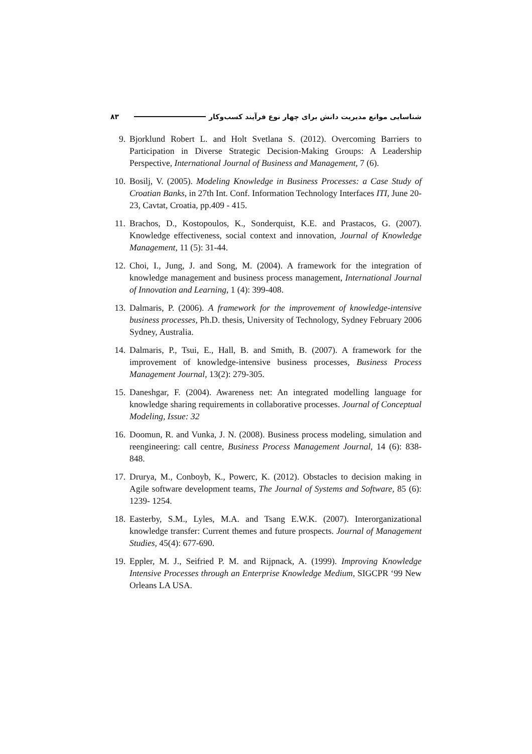شناسایی موانع مدیریت دانش برای چهار نوع فرآیند کسب‌وکار ۸۳
9. Bjorklund Robert L. and Holt Svetlana S. (2012). Overcoming Barriers to Participation in Diverse Strategic Decision-Making Groups: A Leadership Perspective, International Journal of Business and Management, 7 (6).
10. Bosilj, V. (2005). Modeling Knowledge in Business Processes: a Case Study of Croatian Banks, in 27th Int. Conf. Information Technology Interfaces ITI, June 20-23, Cavtat, Croatia, pp.409 - 415.
11. Brachos, D., Kostopoulos, K., Sonderquist, K.E. and Prastacos, G. (2007). Knowledge effectiveness, social context and innovation, Journal of Knowledge Management, 11 (5): 31-44.
12. Choi, I., Jung, J. and Song, M. (2004). A framework for the integration of knowledge management and business process management, International Journal of Innovation and Learning, 1 (4): 399-408.
13. Dalmaris, P. (2006). A framework for the improvement of knowledge-intensive business processes, Ph.D. thesis, University of Technology, Sydney February 2006 Sydney, Australia.
14. Dalmaris, P., Tsui, E., Hall, B. and Smith, B. (2007). A framework for the improvement of knowledge-intensive business processes, Business Process Management Journal, 13(2): 279-305.
15. Daneshgar, F. (2004). Awareness net: An integrated modelling language for knowledge sharing requirements in collaborative processes. Journal of Conceptual Modeling, Issue: 32
16. Doomun, R. and Vunka, J. N. (2008). Business process modeling, simulation and reengineering: call centre, Business Process Management Journal, 14 (6): 838-848.
17. Drurya, M., Conboyb, K., Powerc, K. (2012). Obstacles to decision making in Agile software development teams, The Journal of Systems and Software, 85 (6): 1239- 1254.
18. Easterby, S.M., Lyles, M.A. and Tsang E.W.K. (2007). Interorganizational knowledge transfer: Current themes and future prospects. Journal of Management Studies, 45(4): 677-690.
19. Eppler, M. J., Seifried P. M. and Rijpnack, A. (1999). Improving Knowledge Intensive Processes through an Enterprise Knowledge Medium, SIGCPR ‘99 New Orleans LA USA.